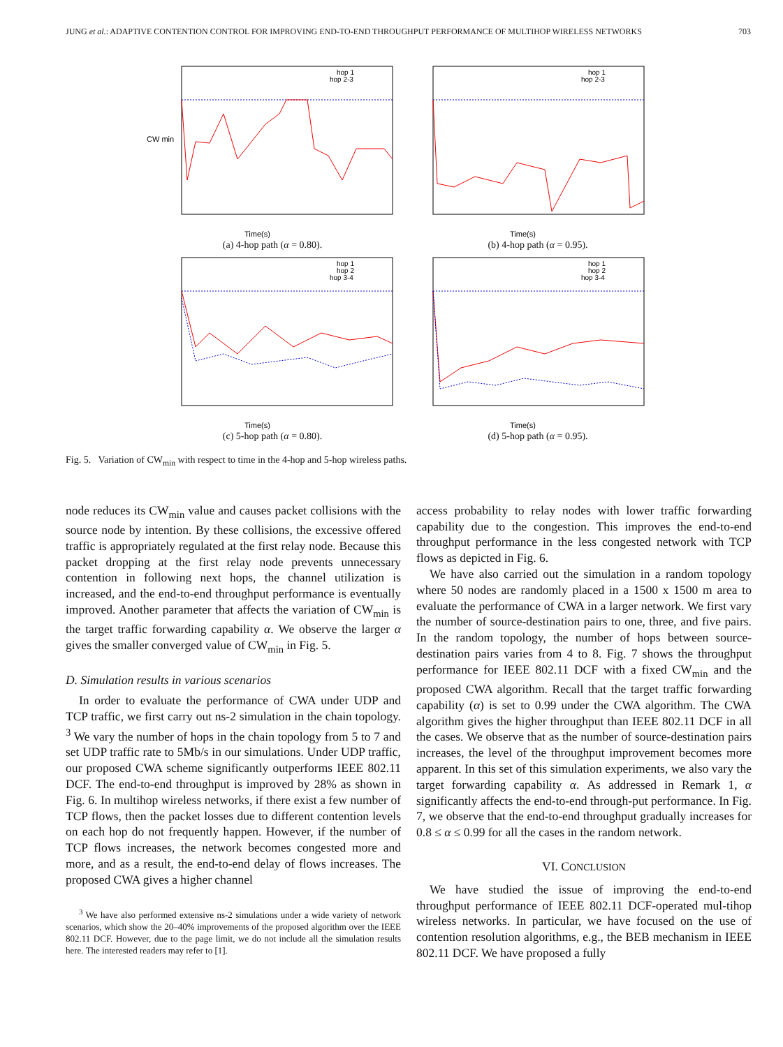JUNG et al.: ADAPTIVE CONTENTION CONTROL FOR IMPROVING END-TO-END THROUGHPUT PERFORMANCE OF MULTIHOP WIRELESS NETWORKS 703
CW min
Time(s)
hop 1
hop 2-3
(a) 4-hop path (α = 0.80).
Time(s)
hop 1
hop 2-3
(b) 4-hop path (α = 0.95).
Time(s)
hop 1
hop 2
hop 3-4
(c) 5-hop path (α = 0.80).
Time(s)
hop 1
hop 2
hop 3-4
(d) 5-hop path (α = 0.95).
Fig. 5. Variation of CW<sub>min</sub> with respect to time in the 4-hop and 5-hop wireless paths.
node reduces its CW<sub>min</sub> value and causes packet collisions with the source node by intention. By these collisions, the excessive offered traffic is appropriately regulated at the first relay node. Because this packet dropping at the first relay node prevents unnecessary contention in following next hops, the channel utilization is increased, and the end-to-end throughput performance is eventually improved. Another parameter that affects the variation of CW<sub>min</sub> is the target traffic forwarding capability α. We observe the larger α gives the smaller converged value of CW<sub>min</sub> in Fig. 5.
D. Simulation results in various scenarios
In order to evaluate the performance of CWA under UDP and TCP traffic, we first carry out ns-2 simulation in the chain topology. <sup>3</sup> We vary the number of hops in the chain topology from 5 to 7 and set UDP traffic rate to 5Mb/s in our simulations. Under UDP traffic, our proposed CWA scheme significantly outperforms IEEE 802.11 DCF. The end-to-end throughput is improved by 28% as shown in Fig. 6. In multihop wireless networks, if there exist a few number of TCP flows, then the packet losses due to different contention levels on each hop do not frequently happen. However, if the number of TCP flows increases, the network becomes congested more and more, and as a result, the end-to-end delay of flows increases. The proposed CWA gives a higher channel
<sup>3</sup> We have also performed extensive ns-2 simulations under a wide variety of network scenarios, which show the 20–40% improvements of the proposed algorithm over the IEEE 802.11 DCF. However, due to the page limit, we do not include all the simulation results here. The interested readers may refer to [1].
access probability to relay nodes with lower traffic forwarding capability due to the congestion. This improves the end-to-end throughput performance in the less congested network with TCP flows as depicted in Fig. 6.
We have also carried out the simulation in a random topology where 50 nodes are randomly placed in a 1500 x 1500 m area to evaluate the performance of CWA in a larger network. We first vary the number of source-destination pairs to one, three, and five pairs. In the random topology, the number of hops between source-destination pairs varies from 4 to 8. Fig. 7 shows the throughput performance for IEEE 802.11 DCF with a fixed CW<sub>min</sub> and the proposed CWA algorithm. Recall that the target traffic forwarding capability (α) is set to 0.99 under the CWA algorithm. The CWA algorithm gives the higher throughput than IEEE 802.11 DCF in all the cases. We observe that as the number of source-destination pairs increases, the level of the throughput improvement becomes more apparent. In this set of this simulation experiments, we also vary the target forwarding capability α. As addressed in Remark 1, α significantly affects the end-to-end through-put performance. In Fig. 7, we observe that the end-to-end throughput gradually increases for 0.8 ≤ α ≤ 0.99 for all the cases in the random network.
VI. CONCLUSION
We have studied the issue of improving the end-to-end throughput performance of IEEE 802.11 DCF-operated mul-tihop wireless networks. In particular, we have focused on the use of contention resolution algorithms, e.g., the BEB mechanism in IEEE 802.11 DCF. We have proposed a fully